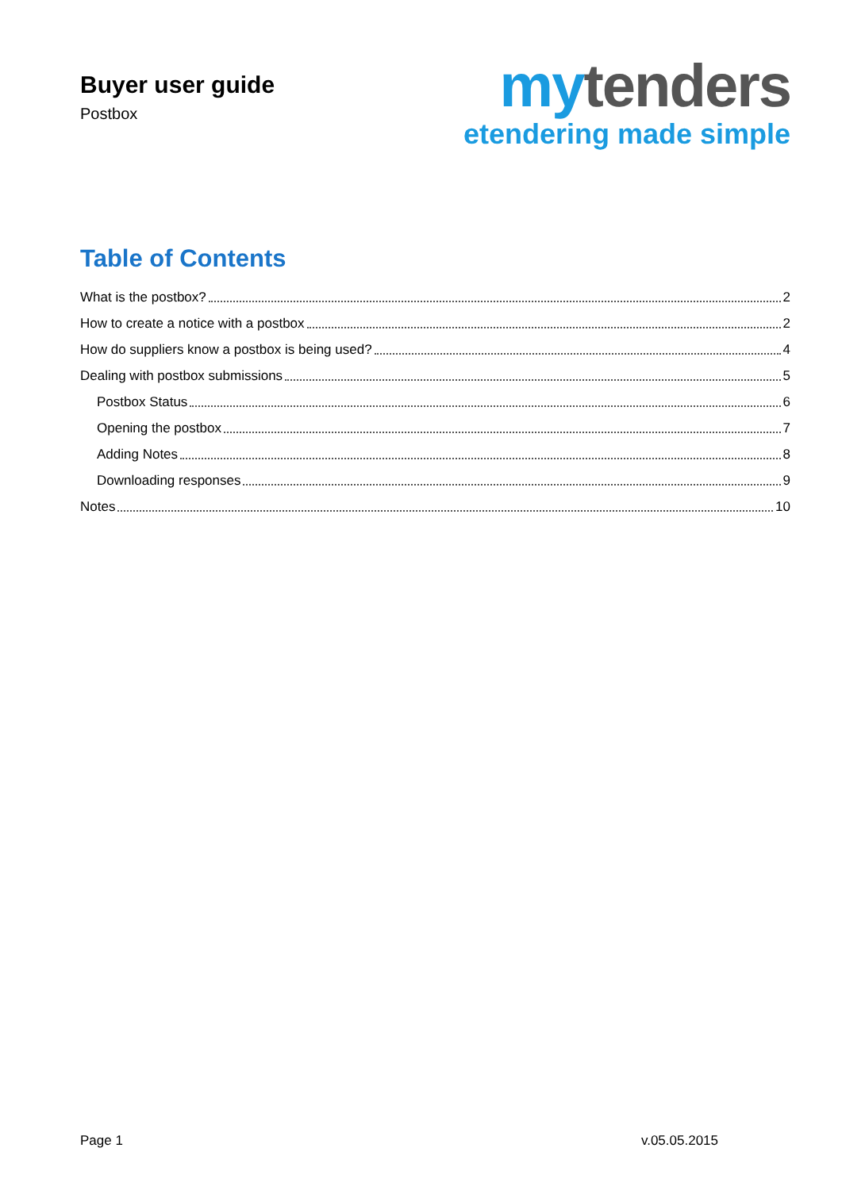Buyer user guide
Postbox
my tenders
etendering made simple
Table of Contents
What is the postbox? 2
How to create a notice with a postbox 2
How do suppliers know a postbox is being used? 4
Dealing with postbox submissions 5
Postbox Status 6
Opening the postbox 7
Adding Notes 8
Downloading responses 9
Notes 10
Page 1 v.05.05.2015